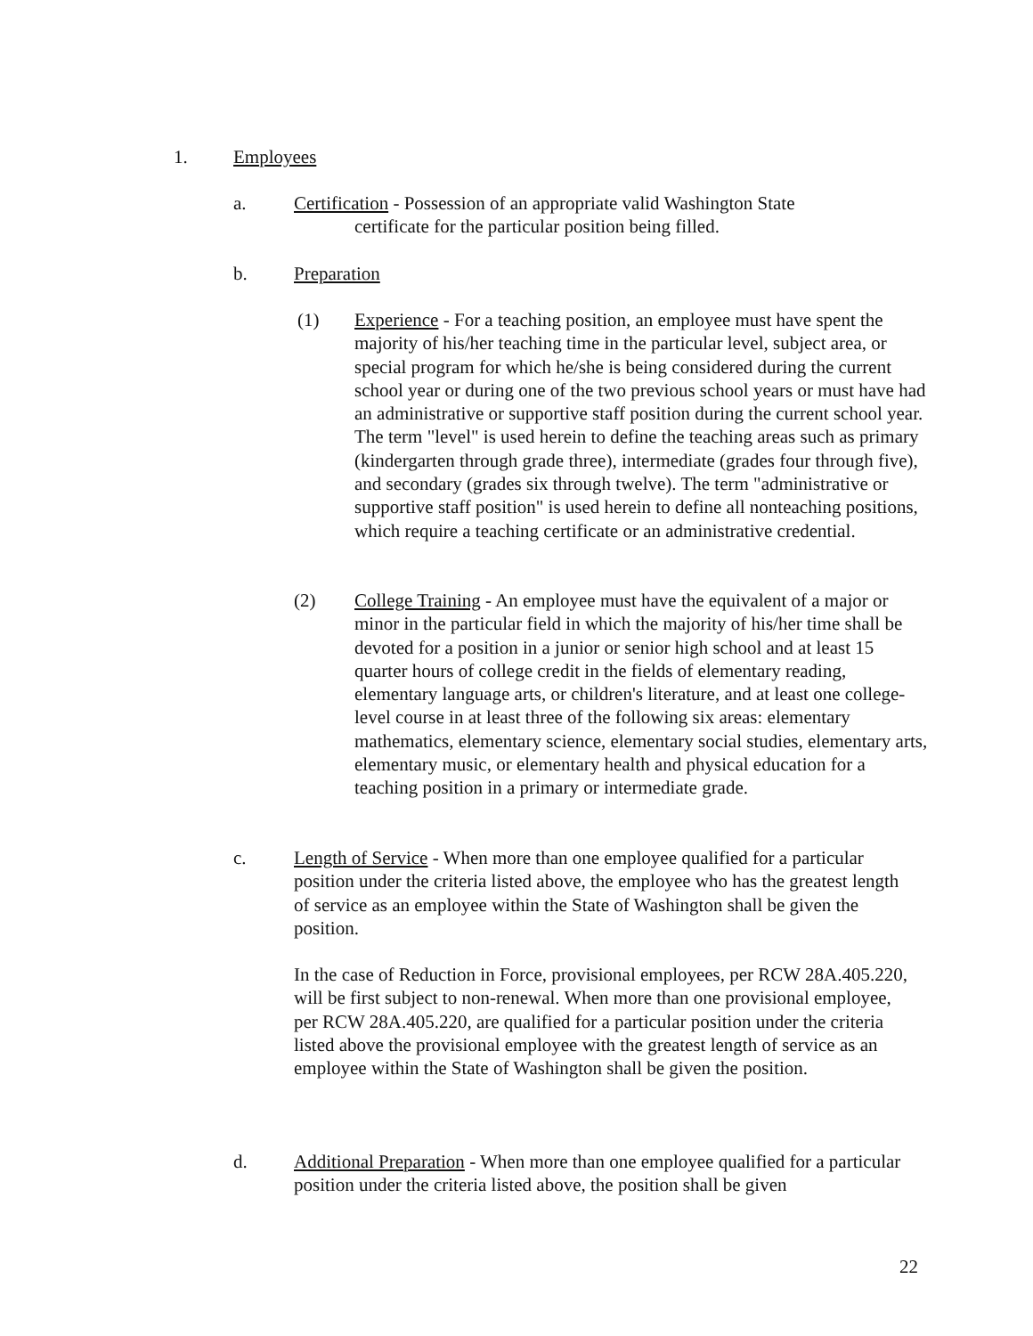1. Employees
a. Certification - Possession of an appropriate valid Washington State
certificate for the particular position being filled.
b. Preparation
(1) Experience - For a teaching position, an employee must have spent the majority of his/her teaching time in the particular level, subject area, or special program for which he/she is being considered during the current school year or during one of the two previous school years or must have had an administrative or supportive staff position during the current school year. The term "level" is used herein to define the teaching areas such as primary (kindergarten through grade three), intermediate (grades four through five), and secondary (grades six through twelve). The term "administrative or supportive staff position" is used herein to define all nonteaching positions, which require a teaching certificate or an administrative credential.
(2) College Training - An employee must have the equivalent of a major or minor in the particular field in which the majority of his/her time shall be devoted for a position in a junior or senior high school and at least 15 quarter hours of college credit in the fields of elementary reading, elementary language arts, or children's literature, and at least one college-level course in at least three of the following six areas: elementary mathematics, elementary science, elementary social studies, elementary arts, elementary music, or elementary health and physical education for a teaching position in a primary or intermediate grade.
c. Length of Service - When more than one employee qualified for a particular position under the criteria listed above, the employee who has the greatest length of service as an employee within the State of Washington shall be given the position.
In the case of Reduction in Force, provisional employees, per RCW 28A.405.220, will be first subject to non-renewal. When more than one provisional employee, per RCW 28A.405.220, are qualified for a particular position under the criteria listed above the provisional employee with the greatest length of service as an employee within the State of Washington shall be given the position.
d. Additional Preparation - When more than one employee qualified for a particular position under the criteria listed above, the position shall be given
22